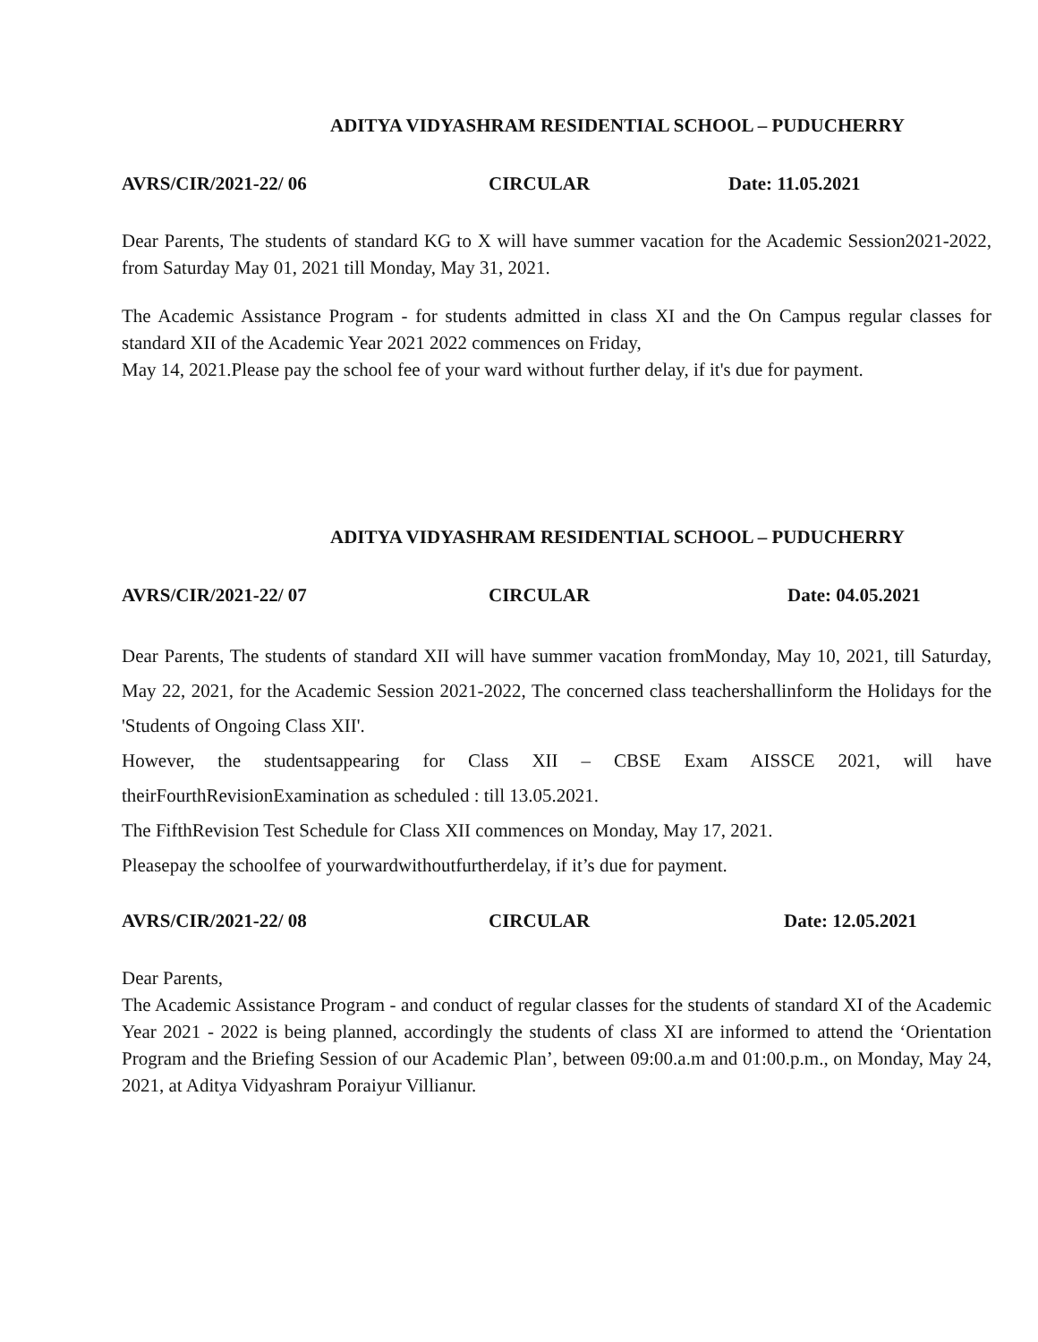ADITYA VIDYASHRAM RESIDENTIAL SCHOOL – PUDUCHERRY
AVRS/CIR/2021-22/ 06 CIRCULAR Date: 11.05.2021
Dear Parents, The students of standard KG to X will have summer vacation for the Academic Session2021-2022, from Saturday May 01, 2021 till Monday, May 31, 2021.
The Academic Assistance Program - for students admitted in class XI and the On Campus regular classes for standard XII of the Academic Year 2021 2022 commences on Friday,
May 14, 2021.Please pay the school fee of your ward without further delay, if it's due for payment.
ADITYA VIDYASHRAM RESIDENTIAL SCHOOL – PUDUCHERRY
AVRS/CIR/2021-22/ 07 CIRCULAR Date: 04.05.2021
Dear Parents, The students of standard XII will have summer vacation fromMonday, May 10, 2021, till Saturday, May 22, 2021, for the Academic Session 2021-2022, The concerned class teachershallinform the Holidays for the 'Students of Ongoing Class XII'.
However, the studentsappearing for Class XII – CBSE Exam AISSCE 2021, will have theirFourthRevisionExamination as scheduled : till 13.05.2021.
The FifthRevision Test Schedule for Class XII commences on Monday, May 17, 2021.
Pleasepay the schoolfee of yourwardwithoutfurtherdelay, if it’s due for payment.
AVRS/CIR/2021-22/ 08 CIRCULAR Date: 12.05.2021
Dear Parents,
The Academic Assistance Program - and conduct of regular classes for the students of standard XI of the Academic Year 2021 - 2022 is being planned, accordingly the students of class XI are informed to attend the ‘Orientation Program and the Briefing Session of our Academic Plan’, between 09:00.a.m and 01:00.p.m., on Monday, May 24, 2021, at Aditya Vidyashram Poraiyur Villianur.